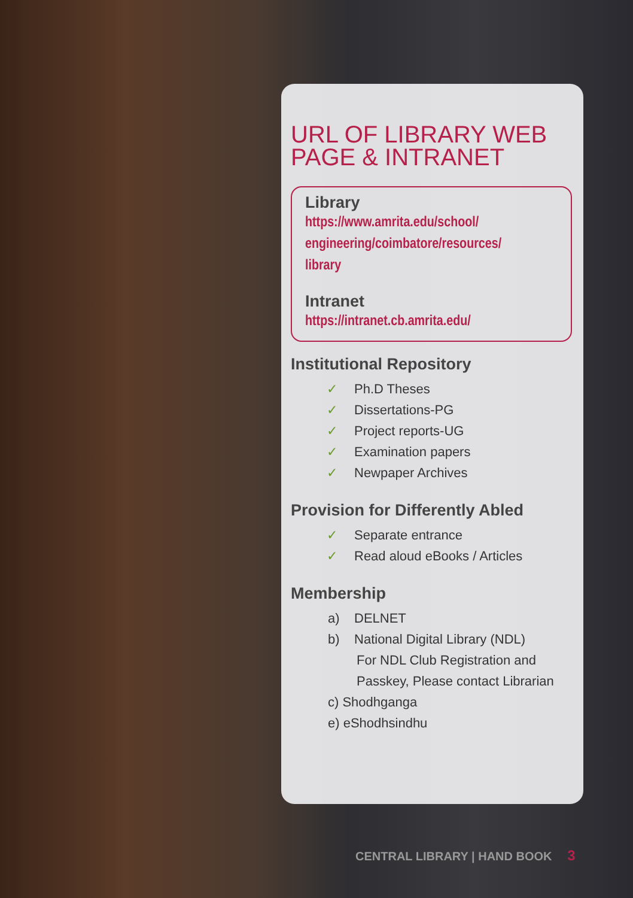URL OF LIBRARY WEB
PAGE & INTRANET
Library
https://www.amrita.edu/school/
engineering/coimbatore/resources/
library
Intranet
https://intranet.cb.amrita.edu/
Institutional Repository
✓ Ph.D Theses
✓ Dissertations-PG
✓ Project reports-UG
✓ Examination papers
✓ Newpaper Archives
Provision for Differently Abled
✓ Separate entrance
✓ Read aloud eBooks / Articles
Membership
a) DELNET
b) National Digital Library (NDL)
For NDL Club Registration and
Passkey, Please contact Librarian
c) Shodhganga
e) eShodhsindhu
CENTRAL LIBRARY | HAND BOOK 3